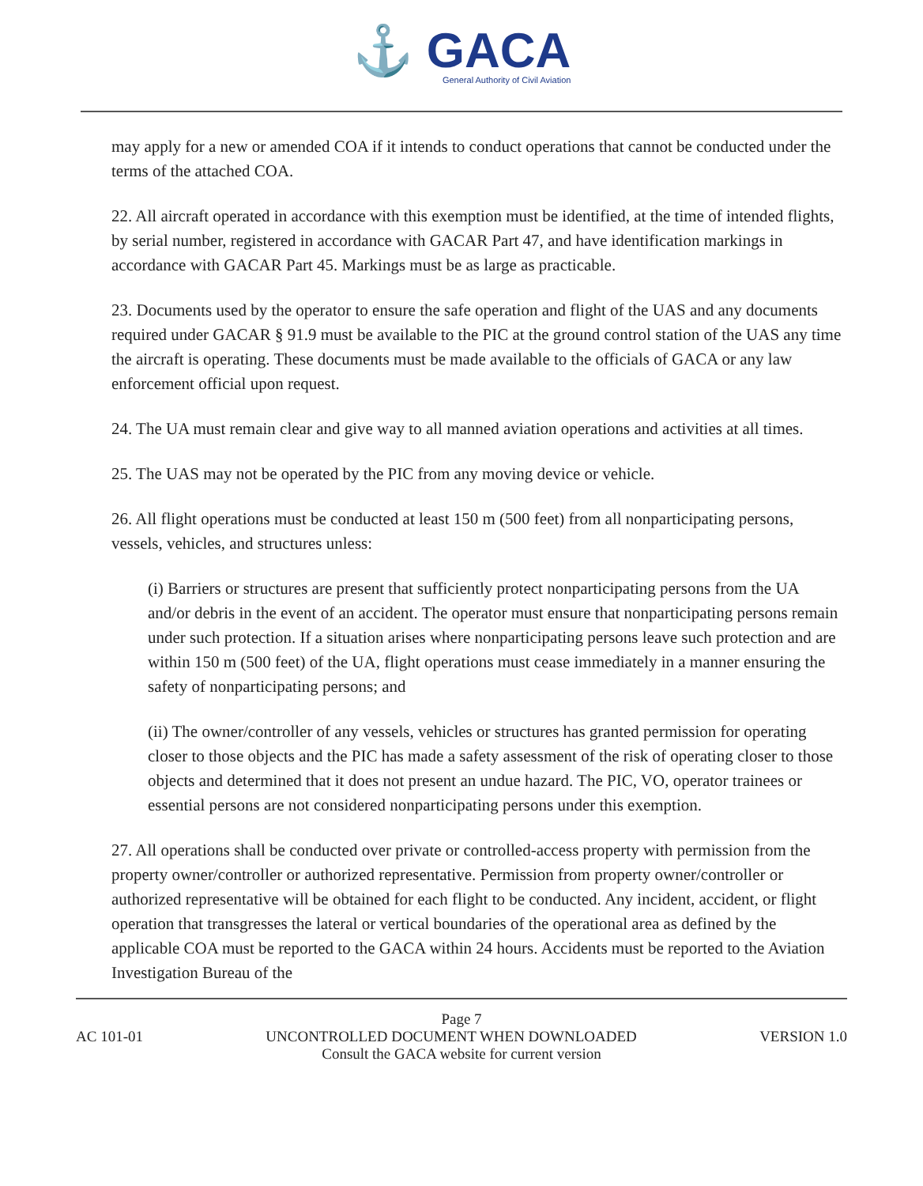⚓ GACA
General Authority of Civil Aviation
may apply for a new or amended COA if it intends to conduct operations that cannot be conducted under the terms of the attached COA.
22. All aircraft operated in accordance with this exemption must be identified, at the time of intended flights, by serial number, registered in accordance with GACAR Part 47, and have identification markings in accordance with GACAR Part 45. Markings must be as large as practicable.
23. Documents used by the operator to ensure the safe operation and flight of the UAS and any documents required under GACAR § 91.9 must be available to the PIC at the ground control station of the UAS any time the aircraft is operating. These documents must be made available to the officials of GACA or any law enforcement official upon request.
24. The UA must remain clear and give way to all manned aviation operations and activities at all times.
25. The UAS may not be operated by the PIC from any moving device or vehicle.
26. All flight operations must be conducted at least 150 m (500 feet) from all nonparticipating persons, vessels, vehicles, and structures unless:
(i) Barriers or structures are present that sufficiently protect nonparticipating persons from the UA and/or debris in the event of an accident. The operator must ensure that nonparticipating persons remain under such protection. If a situation arises where nonparticipating persons leave such protection and are within 150 m (500 feet) of the UA, flight operations must cease immediately in a manner ensuring the safety of nonparticipating persons; and
(ii) The owner/controller of any vessels, vehicles or structures has granted permission for operating closer to those objects and the PIC has made a safety assessment of the risk of operating closer to those objects and determined that it does not present an undue hazard. The PIC, VO, operator trainees or essential persons are not considered nonparticipating persons under this exemption.
27. All operations shall be conducted over private or controlled-access property with permission from the property owner/controller or authorized representative. Permission from property owner/controller or authorized representative will be obtained for each flight to be conducted. Any incident, accident, or flight operation that transgresses the lateral or vertical boundaries of the operational area as defined by the applicable COA must be reported to the GACA within 24 hours. Accidents must be reported to the Aviation Investigation Bureau of the
Page 7
AC 101-01 UNCONTROLLED DOCUMENT WHEN DOWNLOADED VERSION 1.0
Consult the GACA website for current version